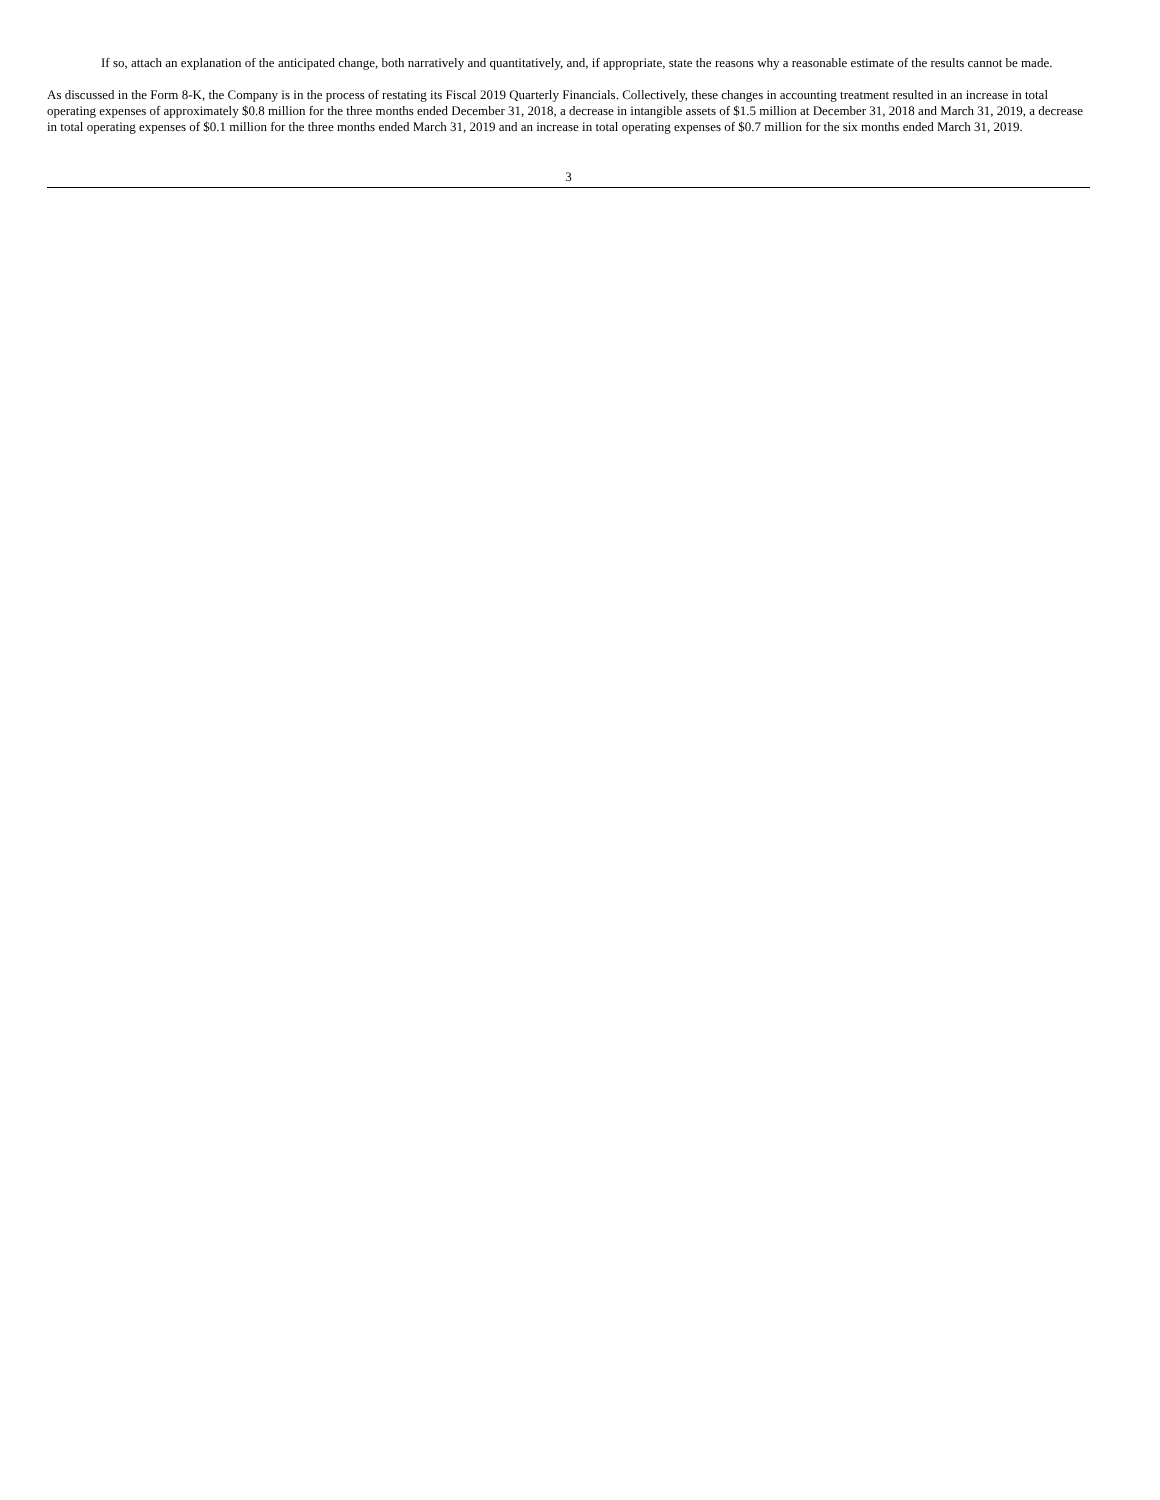If so, attach an explanation of the anticipated change, both narratively and quantitatively, and, if appropriate, state the reasons why a reasonable estimate of the results cannot be made.
As discussed in the Form 8-K, the Company is in the process of restating its Fiscal 2019 Quarterly Financials. Collectively, these changes in accounting treatment resulted in an increase in total operating expenses of approximately $0.8 million for the three months ended December 31, 2018, a decrease in intangible assets of $1.5 million at December 31, 2018 and March 31, 2019, a decrease in total operating expenses of $0.1 million for the three months ended March 31, 2019 and an increase in total operating expenses of $0.7 million for the six months ended March 31, 2019.
3